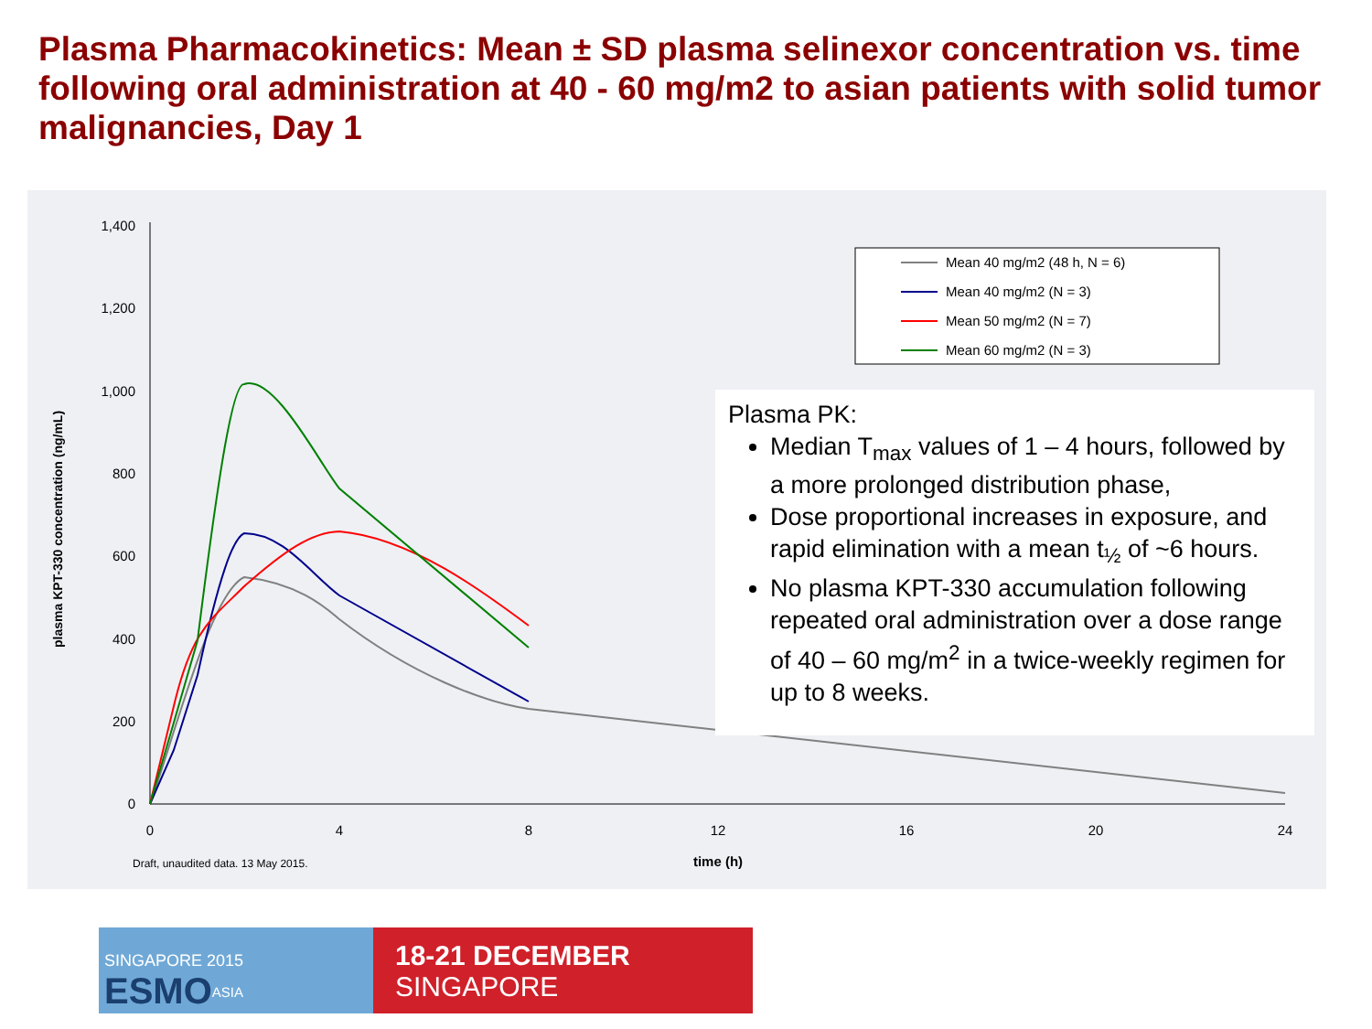Plasma Pharmacokinetics: Mean ± SD plasma selinexor concentration vs. time following oral administration at 40 - 60 mg/m2 to asian patients with solid tumor malignancies, Day 1
1,400
1,200
1,000
800
600
400
200
0
0
4
8
12
16
20
24
Draft, unaudited data. 13 May 2015.
time (h)
plasma KPT-330 concentration (ng/mL)
Mean 40 mg/m2 (48 h, N = 6)
Mean 40 mg/m2 (N = 3)
Mean 50 mg/m2 (N = 7)
Mean 60 mg/m2 (N = 3)
Plasma PK:
Median T<sub>max</sub> values of 1 – 4 hours, followed by a more prolonged distribution phase,
Dose proportional increases in exposure, and rapid elimination with a mean t<sub>½</sub> of ~6 hours.
No plasma KPT-330 accumulation following repeated oral administration over a dose range of 40 – 60 mg/m<sup>2</sup> in a twice-weekly regimen for up to 8 weeks.
SINGAPORE 2015 ESMO<sup>ASIA</sup>
18-21 DECEMBER
SINGAPORE